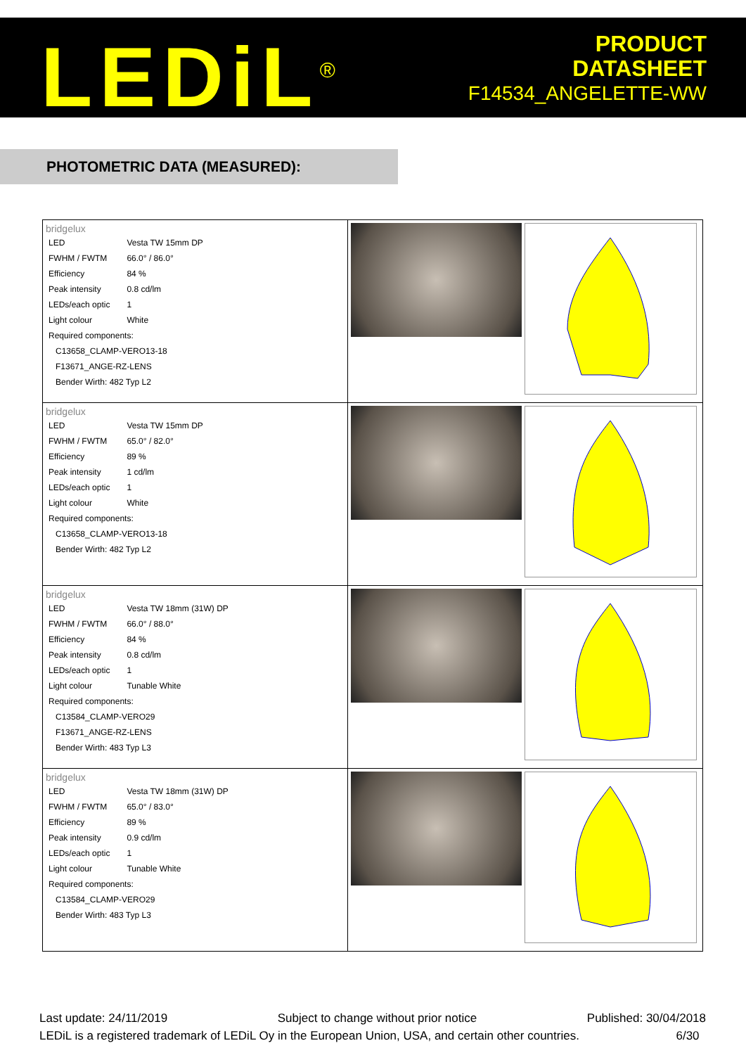LEDiL<sup>®</sup>
PRODUCT
DATASHEET
F14534_ANGELETTE-WW
PHOTOMETRIC DATA (MEASURED):
| bridgelux / LED / Vesta TW 15mm DP / / FWHM / FWTM / 66.0° / 86.0° / / Efficiency / 84 % / / Peak intensity / 0.8 cd/lm / / LEDs/each optic / 1 / / Light colour / White / / Required components: / / / C13658_CLAMP-VERO13-18 / / / F13671_ANGE-RZ-LENS / / / Bender Wirth: 482 Typ L2 / / | |
| bridgelux / LED / Vesta TW 15mm DP / / FWHM / FWTM / 65.0° / 82.0° / / Efficiency / 89 % / / Peak intensity / 1 cd/lm / / LEDs/each optic / 1 / / Light colour / White / / Required components: / / / C13658_CLAMP-VERO13-18 / / / Bender Wirth: 482 Typ L2 / / | |
| bridgelux / LED / Vesta TW 18mm (31W) DP / / FWHM / FWTM / 66.0° / 88.0° / / Efficiency / 84 % / / Peak intensity / 0.8 cd/lm / / LEDs/each optic / 1 / / Light colour / Tunable White / / Required components: / / / C13584_CLAMP-VERO29 / / / F13671_ANGE-RZ-LENS / / / Bender Wirth: 483 Typ L3 / / | |
| bridgelux / LED / Vesta TW 18mm (31W) DP / / FWHM / FWTM / 65.0° / 83.0° / / Efficiency / 89 % / / Peak intensity / 0.9 cd/lm / / LEDs/each optic / 1 / / Light colour / Tunable White / / Required components: / / / C13584_CLAMP-VERO29 / / / Bender Wirth: 483 Typ L3 / / | |
Last update: 24/11/2019 Subject to change without prior notice Published: 30/04/2018
LEDiL is a registered trademark of LEDiL Oy in the European Union, USA, and certain other countries. 6/30